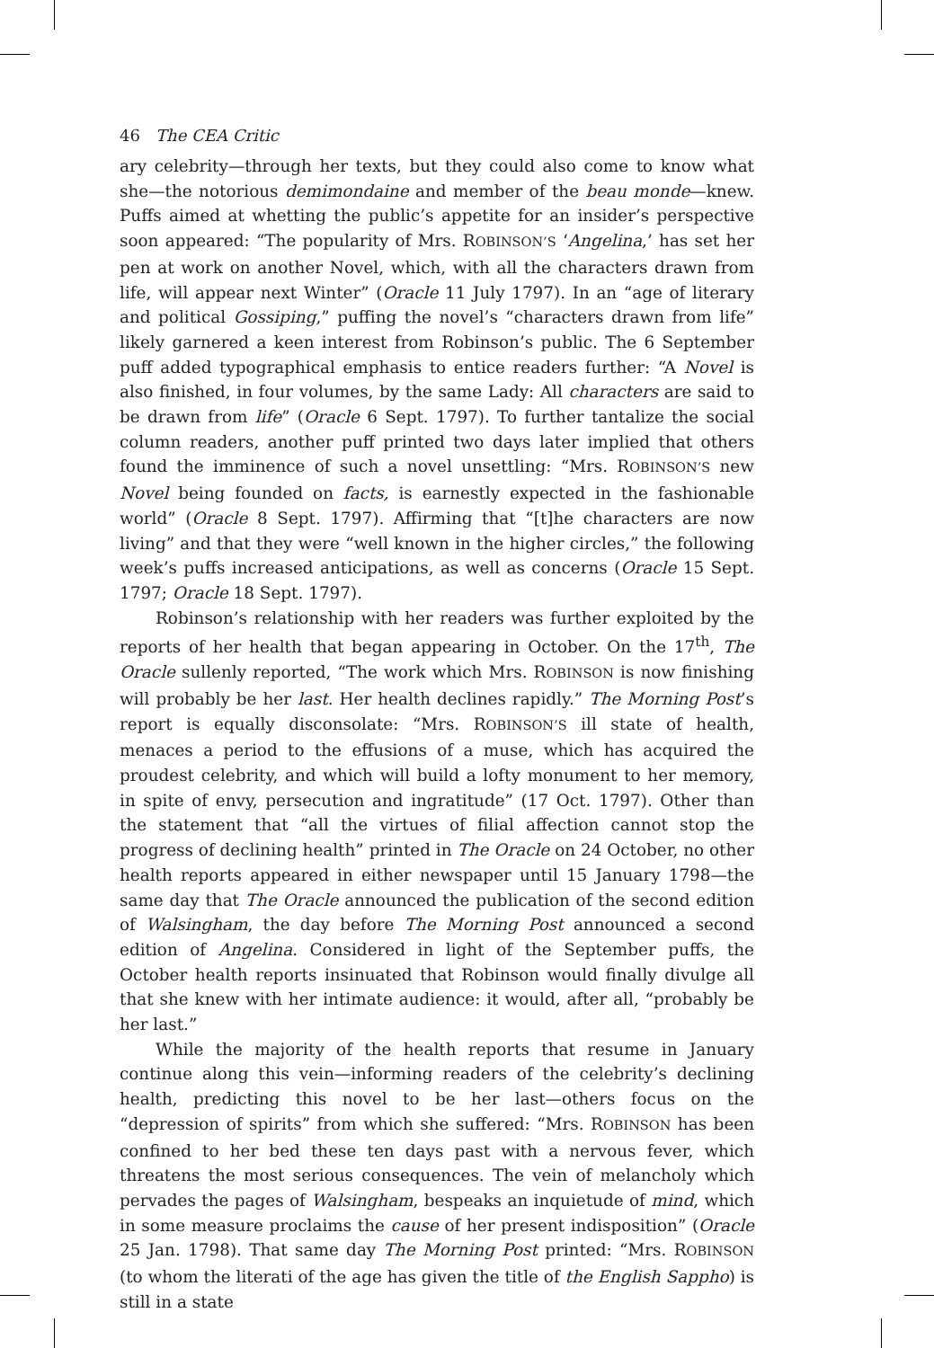46 The CEA Critic
ary celebrity—through her texts, but they could also come to know what she—the notorious demimondaine and member of the beau monde—knew. Puffs aimed at whetting the public’s appetite for an insider’s perspective soon appeared: “The popularity of Mrs. ROBINSON’S ‘Angelina,’ has set her pen at work on another Novel, which, with all the characters drawn from life, will appear next Winter” (Oracle 11 July 1797). In an “age of literary and political Gossiping,” puffing the novel’s “characters drawn from life” likely garnered a keen interest from Robinson’s public. The 6 September puff added typographical emphasis to entice readers further: “A Novel is also finished, in four volumes, by the same Lady: All characters are said to be drawn from life” (Oracle 6 Sept. 1797). To further tantalize the social column readers, another puff printed two days later implied that others found the imminence of such a novel unsettling: “Mrs. ROBINSON’S new Novel being founded on facts, is earnestly expected in the fashionable world” (Oracle 8 Sept. 1797). Affirming that “[t]he characters are now living” and that they were “well known in the higher circles,” the following week’s puffs increased anticipations, as well as concerns (Oracle 15 Sept. 1797; Oracle 18 Sept. 1797).
Robinson’s relationship with her readers was further exploited by the reports of her health that began appearing in October. On the 17<sup>th</sup>, The Oracle sullenly reported, “The work which Mrs. ROBINSON is now finishing will probably be her last. Her health declines rapidly.” The Morning Post’s report is equally disconsolate: “Mrs. ROBINSON’S ill state of health, menaces a period to the effusions of a muse, which has acquired the proudest celebrity, and which will build a lofty monument to her memory, in spite of envy, persecution and ingratitude” (17 Oct. 1797). Other than the statement that “all the virtues of filial affection cannot stop the progress of declining health” printed in The Oracle on 24 October, no other health reports appeared in either newspaper until 15 January 1798—the same day that The Oracle announced the publication of the second edition of Walsingham, the day before The Morning Post announced a second edition of Angelina. Considered in light of the September puffs, the October health reports insinuated that Robinson would finally divulge all that she knew with her intimate audience: it would, after all, “probably be her last.”
While the majority of the health reports that resume in January continue along this vein—informing readers of the celebrity’s declining health, predicting this novel to be her last—others focus on the “depression of spirits” from which she suffered: “Mrs. ROBINSON has been confined to her bed these ten days past with a nervous fever, which threatens the most serious consequences. The vein of melancholy which pervades the pages of Walsingham, bespeaks an inquietude of mind, which in some measure proclaims the cause of her present indisposition” (Oracle 25 Jan. 1798). That same day The Morning Post printed: “Mrs. ROBINSON (to whom the literati of the age has given the title of the English Sappho) is still in a state